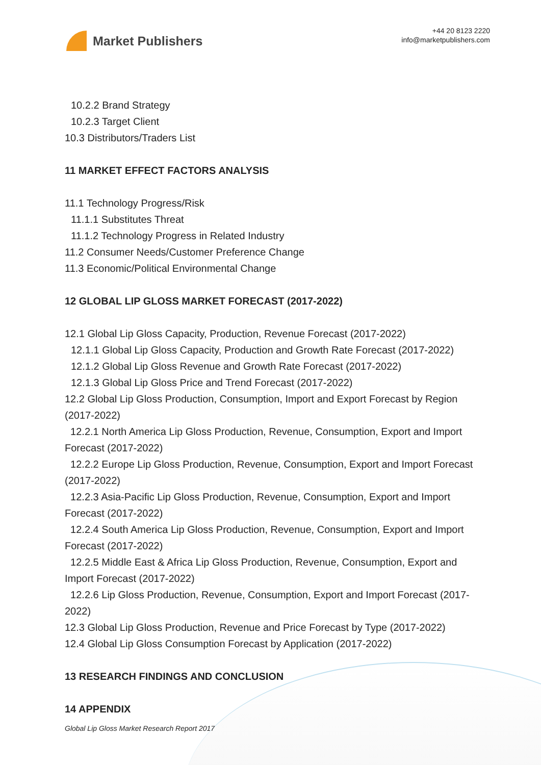Market Publishers
+44 20 8123 2220
info@marketpublishers.com
10.2.2 Brand Strategy
10.2.3 Target Client
10.3 Distributors/Traders List
11 MARKET EFFECT FACTORS ANALYSIS
11.1 Technology Progress/Risk
11.1.1 Substitutes Threat
11.1.2 Technology Progress in Related Industry
11.2 Consumer Needs/Customer Preference Change
11.3 Economic/Political Environmental Change
12 GLOBAL LIP GLOSS MARKET FORECAST (2017-2022)
12.1 Global Lip Gloss Capacity, Production, Revenue Forecast (2017-2022)
12.1.1 Global Lip Gloss Capacity, Production and Growth Rate Forecast (2017-2022)
12.1.2 Global Lip Gloss Revenue and Growth Rate Forecast (2017-2022)
12.1.3 Global Lip Gloss Price and Trend Forecast (2017-2022)
12.2 Global Lip Gloss Production, Consumption, Import and Export Forecast by Region (2017-2022)
12.2.1 North America Lip Gloss Production, Revenue, Consumption, Export and Import Forecast (2017-2022)
12.2.2 Europe Lip Gloss Production, Revenue, Consumption, Export and Import Forecast (2017-2022)
12.2.3 Asia-Pacific Lip Gloss Production, Revenue, Consumption, Export and Import Forecast (2017-2022)
12.2.4 South America Lip Gloss Production, Revenue, Consumption, Export and Import Forecast (2017-2022)
12.2.5 Middle East & Africa Lip Gloss Production, Revenue, Consumption, Export and Import Forecast (2017-2022)
12.2.6 Lip Gloss Production, Revenue, Consumption, Export and Import Forecast (2017-2022)
12.3 Global Lip Gloss Production, Revenue and Price Forecast by Type (2017-2022)
12.4 Global Lip Gloss Consumption Forecast by Application (2017-2022)
13 RESEARCH FINDINGS AND CONCLUSION
14 APPENDIX
Global Lip Gloss Market Research Report 2017